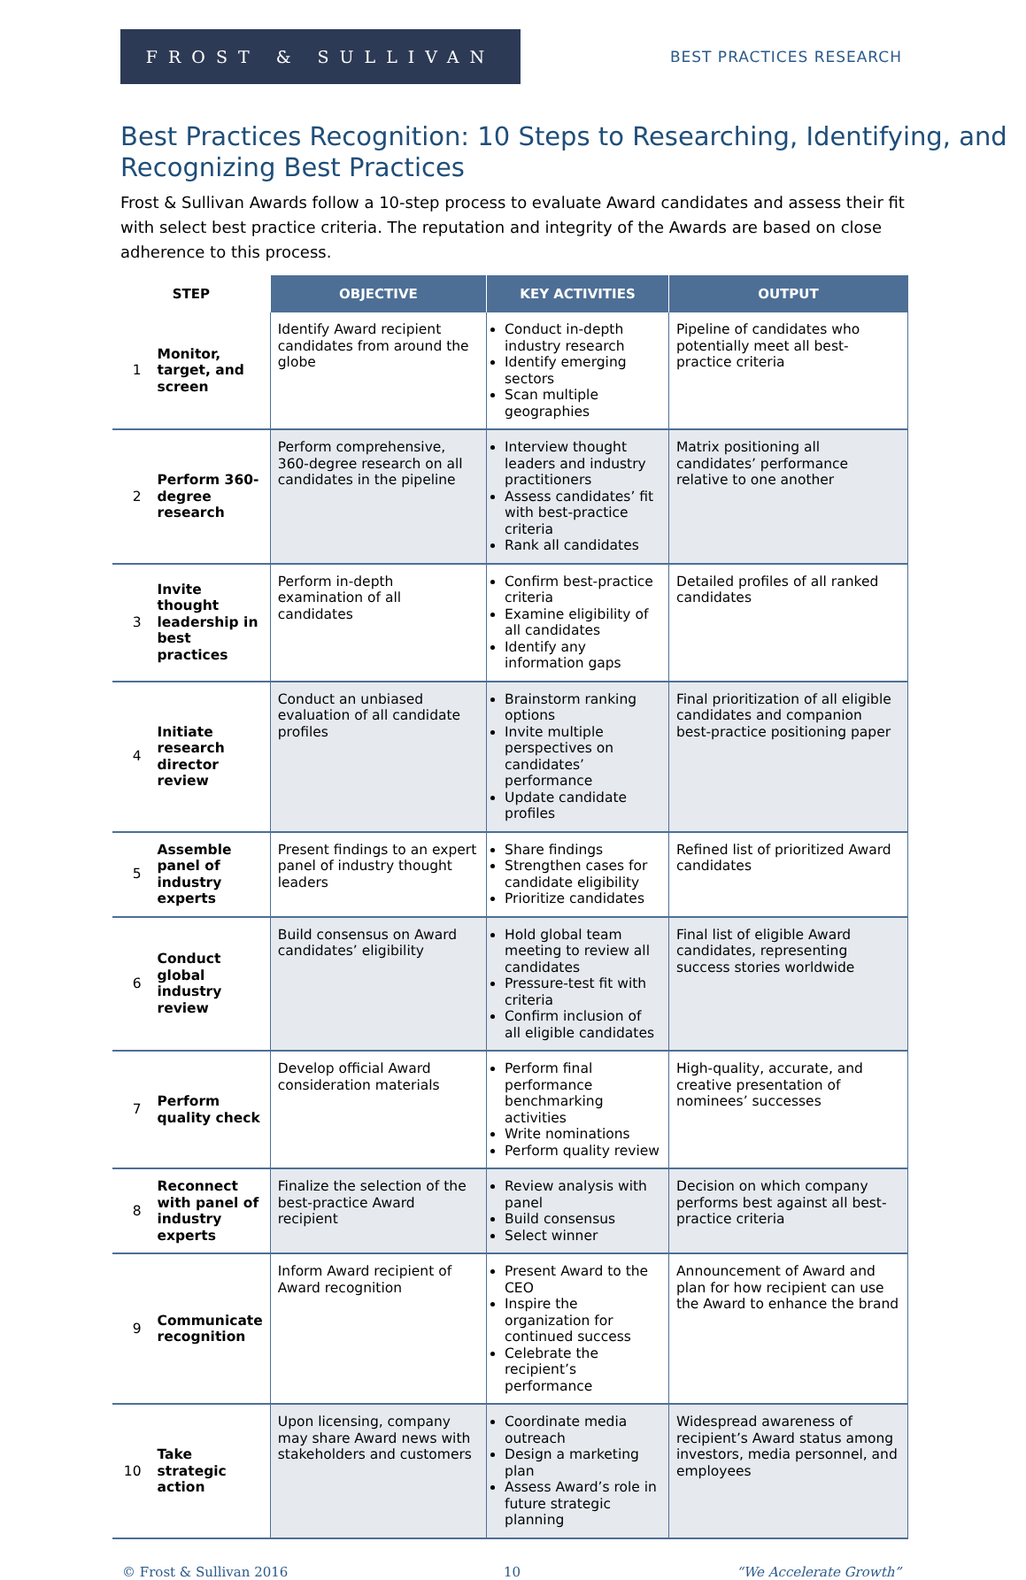FROST & SULLIVAN
BEST PRACTICES RESEARCH
Best Practices Recognition: 10 Steps to Researching, Identifying, and Recognizing Best Practices
Frost & Sullivan Awards follow a 10-step process to evaluate Award candidates and assess their fit with select best practice criteria. The reputation and integrity of the Awards are based on close adherence to this process.
| STEP | | OBJECTIVE | KEY ACTIVITIES | OUTPUT |
| --- | --- | --- | --- | --- |
| 1 | Monitor, target, and screen | Identify Award recipient candidates from around the globe | Conduct in-depth industry research Identify emerging sectors Scan multiple geographies | Pipeline of candidates who potentially meet all best-practice criteria |
| 2 | Perform 360-degree research | Perform comprehensive, 360-degree research on all candidates in the pipeline | Interview thought leaders and industry practitioners Assess candidates’ fit with best-practice criteria Rank all candidates | Matrix positioning all candidates’ performance relative to one another |
| 3 | Invite thought leadership in best practices | Perform in-depth examination of all candidates | Confirm best-practice criteria Examine eligibility of all candidates Identify any information gaps | Detailed profiles of all ranked candidates |
| 4 | Initiate research director review | Conduct an unbiased evaluation of all candidate profiles | Brainstorm ranking options Invite multiple perspectives on candidates’ performance Update candidate profiles | Final prioritization of all eligible candidates and companion best-practice positioning paper |
| 5 | Assemble panel of industry experts | Present findings to an expert panel of industry thought leaders | Share findings Strengthen cases for candidate eligibility Prioritize candidates | Refined list of prioritized Award candidates |
| 6 | Conduct global industry review | Build consensus on Award candidates’ eligibility | Hold global team meeting to review all candidates Pressure-test fit with criteria Confirm inclusion of all eligible candidates | Final list of eligible Award candidates, representing success stories worldwide |
| 7 | Perform quality check | Develop official Award consideration materials | Perform final performance benchmarking activities Write nominations Perform quality review | High-quality, accurate, and creative presentation of nominees’ successes |
| 8 | Reconnect with panel of industry experts | Finalize the selection of the best-practice Award recipient | Review analysis with panel Build consensus Select winner | Decision on which company performs best against all best-practice criteria |
| 9 | Communicate recognition | Inform Award recipient of Award recognition | Present Award to the CEO Inspire the organization for continued success Celebrate the recipient’s performance | Announcement of Award and plan for how recipient can use the Award to enhance the brand |
| 10 | Take strategic action | Upon licensing, company may share Award news with stakeholders and customers | Coordinate media outreach Design a marketing plan Assess Award’s role in future strategic planning | Widespread awareness of recipient’s Award status among investors, media personnel, and employees |
© Frost & Sullivan 2016 10 “We Accelerate Growth”